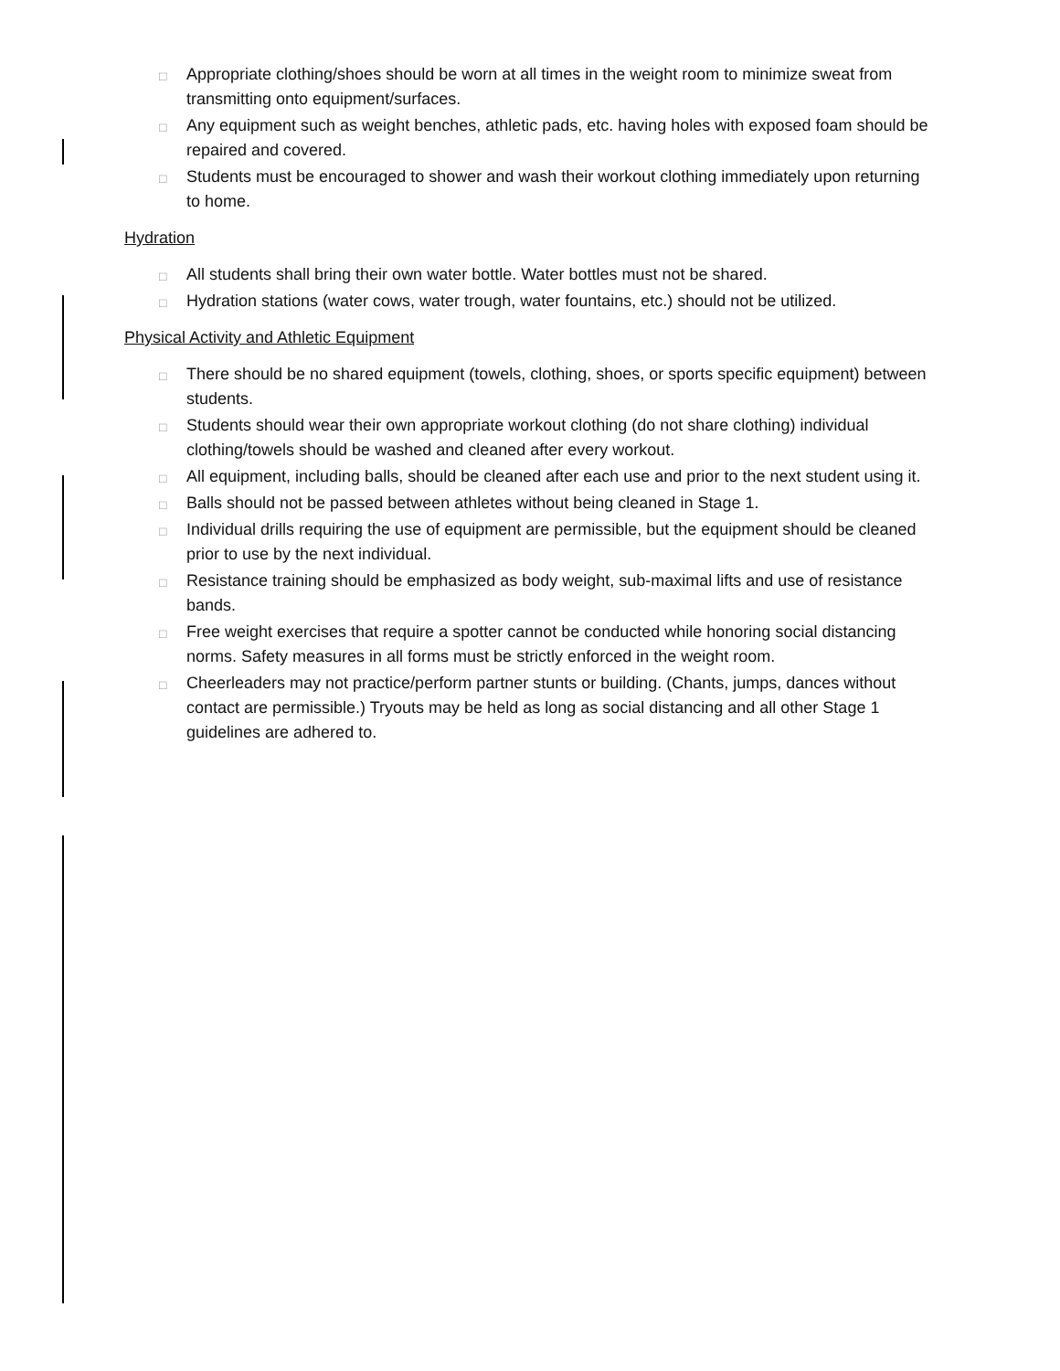□ Appropriate clothing/shoes should be worn at all times in the weight room to minimize sweat from transmitting onto equipment/surfaces.
□ Any equipment such as weight benches, athletic pads, etc. having holes with exposed foam should be repaired and covered.
□ Students must be encouraged to shower and wash their workout clothing immediately upon returning to home.
Hydration
□ All students shall bring their own water bottle. Water bottles must not be shared.
□ Hydration stations (water cows, water trough, water fountains, etc.) should not be utilized.
Physical Activity and Athletic Equipment
□ There should be no shared equipment (towels, clothing, shoes, or sports specific equipment) between students.
□ Students should wear their own appropriate workout clothing (do not share clothing) individual clothing/towels should be washed and cleaned after every workout.
□ All equipment, including balls, should be cleaned after each use and prior to the next student using it.
□ Balls should not be passed between athletes without being cleaned in Stage 1.
□ Individual drills requiring the use of equipment are permissible, but the equipment should be cleaned prior to use by the next individual.
□ Resistance training should be emphasized as body weight, sub-maximal lifts and use of resistance bands.
□ Free weight exercises that require a spotter cannot be conducted while honoring social distancing norms. Safety measures in all forms must be strictly enforced in the weight room.
□ Cheerleaders may not practice/perform partner stunts or building. (Chants, jumps, dances without contact are permissible.) Tryouts may be held as long as social distancing and all other Stage 1 guidelines are adhered to.